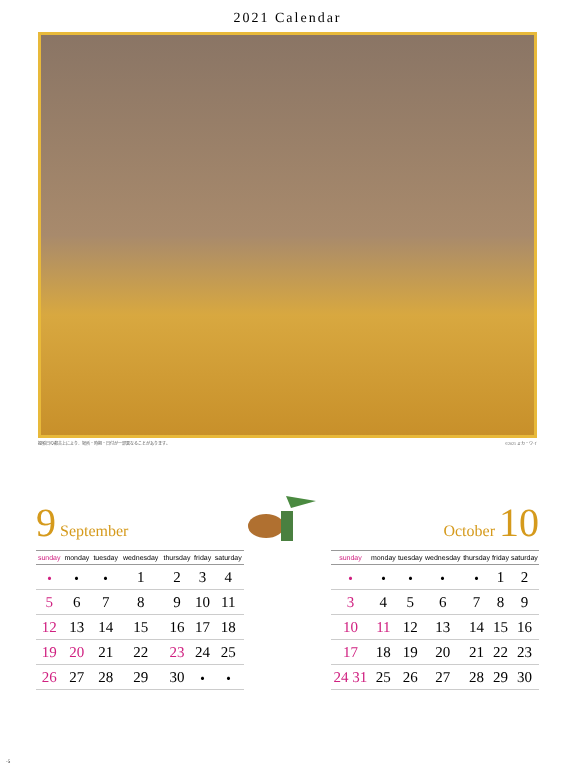2021 Calendar
撮影日の都合上により、場所・時期・日付が一部異なることがあります。 ©2021 ミカ・ワイ
9 September
October 10
| sunday | monday | tuesday | wednesday | thursday | friday | saturday |
| --- | --- | --- | --- | --- | --- | --- |
| ・ | ・ | ・ | 1 | 2 | 3 | 4 |
| 5 | 6 | 7 | 8 | 9 | 10 | 11 |
| 12 | 13 | 14 | 15 | 16 | 17 | 18 |
| 19 | 20 | 21 | 22 | 23 | 24 | 25 |
| 26 | 27 | 28 | 29 | 30 | ・ | ・ |
| sunday | monday | tuesday | wednesday | thursday | friday | saturday |
| --- | --- | --- | --- | --- | --- | --- |
| ・ | ・ | ・ | ・ | ・ | 1 | 2 |
| 3 | 4 | 5 | 6 | 7 | 8 | 9 |
| 10 | 11 | 12 | 13 | 14 | 15 | 16 |
| 17 | 18 | 19 | 20 | 21 | 22 | 23 |
| 24 31 | 25 | 26 | 27 | 28 | 29 | 30 |
-5